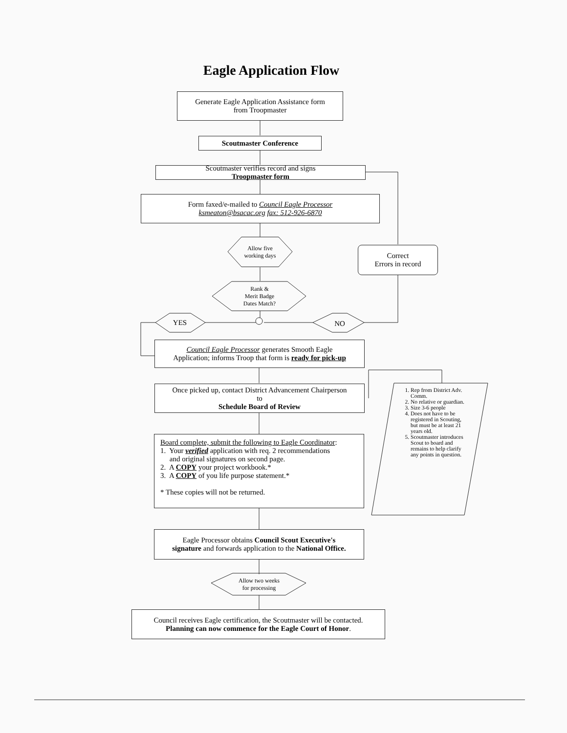Eagle Application Flow
Generate Eagle Application Assistance form
from Troopmaster
Scoutmaster Conference
Scoutmaster verifies record and signs
Troopmaster form
Form faxed/e-mailed to Council Eagle Processor
ksmeaton@bsacac.org fax: 512-926-6870
Allow five working days
Correct
Errors in record
Rank &
Merit Badge
Dates Match?
YES NO
Council Eagle Processor generates Smooth Eagle
Application; informs Troop that form is ready for pick-up
Once picked up, contact District Advancement Chairperson
to
Schedule Board of Review
1. Rep from District Adv. Comm.
2. No relative or guardian.
3. Size 3-6 people
4. Does not have to be registered in Scouting, but must be at least 21 years old.
5. Scoutmaster introduces Scout to board and remains to help clarify any points in question.
Board complete, submit the following to Eagle Coordinator:
1. Your verified application with req. 2 recommendations
and original signatures on second page.
2. A COPY your project workbook.*
3. A COPY of you life purpose statement.*
* These copies will not be returned.
Eagle Processor obtains Council Scout Executive's
signature and forwards application to the National Office.
Allow two weeks
for processing
Council receives Eagle certification, the Scoutmaster will be contacted.
Planning can now commence for the Eagle Court of Honor.